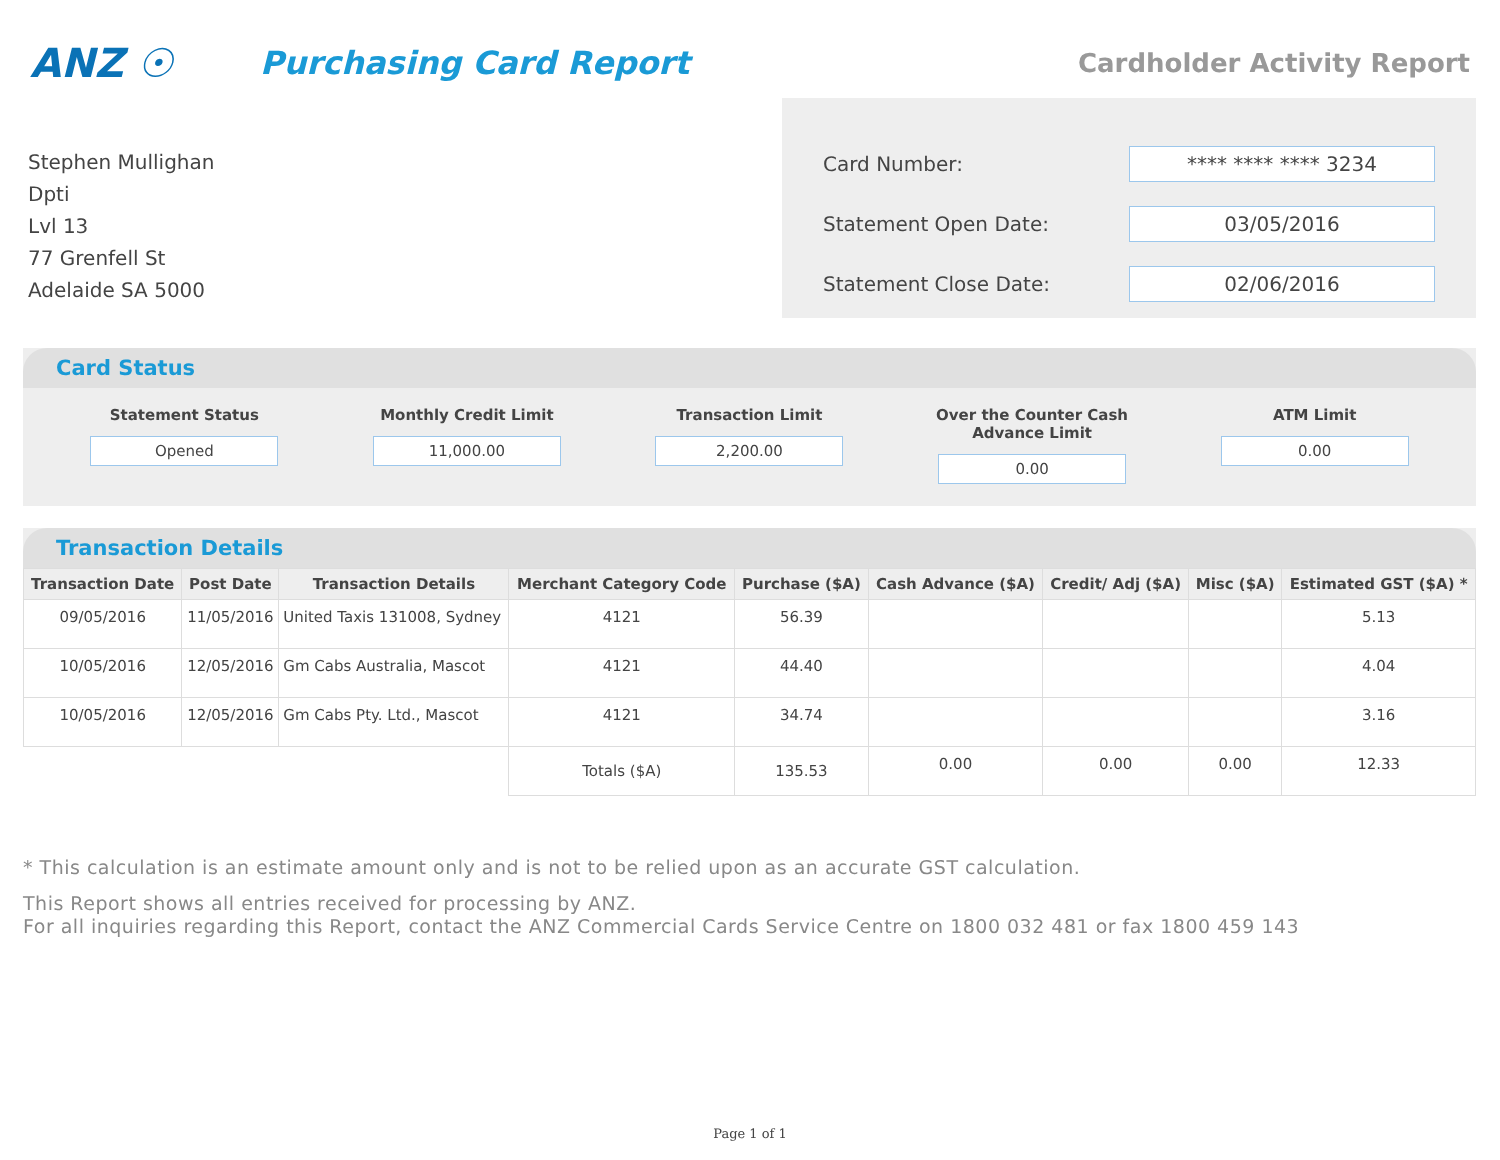ANZ ☉
Purchasing Card Report
Cardholder Activity Report
Stephen Mullighan
Dpti
Lvl 13
77 Grenfell St
Adelaide SA 5000
Card Number:
**** **** **** 3234
Statement Open Date:
03/05/2016
Statement Close Date:
02/06/2016
Card Status
Statement Status
Opened
Monthly Credit Limit
11,000.00
Transaction Limit
2,200.00
Over the Counter Cash Advance Limit
0.00
ATM Limit
0.00
Transaction Details
| Transaction Date | Post Date | Transaction Details | Merchant Category Code | Purchase ($A) | Cash Advance ($A) | Credit/ Adj ($A) | Misc ($A) | Estimated GST ($A) * |
| --- | --- | --- | --- | --- | --- | --- | --- | --- |
| 09/05/2016 | 11/05/2016 | United Taxis 131008, Sydney | 4121 | 56.39 | | | | 5.13 |
| 10/05/2016 | 12/05/2016 | Gm Cabs Australia, Mascot | 4121 | 44.40 | | | | 4.04 |
| 10/05/2016 | 12/05/2016 | Gm Cabs Pty. Ltd., Mascot | 4121 | 34.74 | | | | 3.16 |
| | | | Totals ($A) | 135.53 | 0.00 | 0.00 | 0.00 | 12.33 |
* This calculation is an estimate amount only and is not to be relied upon as an accurate GST calculation.
This Report shows all entries received for processing by ANZ.
For all inquiries regarding this Report, contact the ANZ Commercial Cards Service Centre on 1800 032 481 or fax 1800 459 143
Page 1 of 1